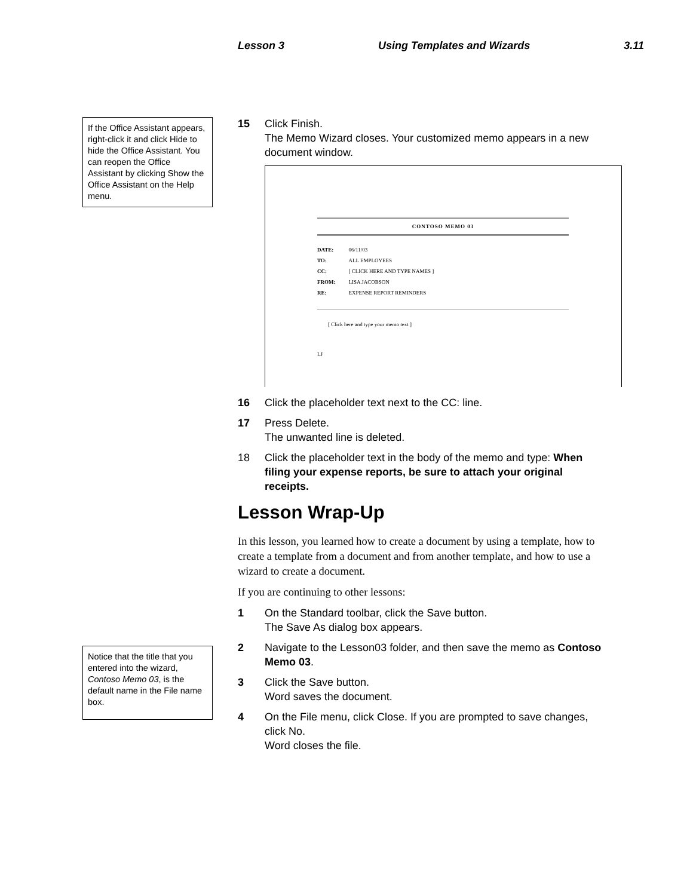Lesson 3 Using Templates and Wizards 3.11
If the Office Assistant appears, right-click it and click Hide to hide the Office Assistant. You can reopen the Office Assistant by clicking Show the Office Assistant on the Help menu.
Notice that the title that you entered into the wizard, Contoso Memo 03, is the default name in the File name box.
15 Click Finish.
The Memo Wizard closes. Your customized memo appears in a new document window.
CONTOSO MEMO 03
| DATE: | 06/11/03 |
| TO: | ALL EMPLOYEES |
| CC: | [ CLICK HERE AND TYPE NAMES ] |
| FROM: | LISA JACOBSON |
| RE: | EXPENSE REPORT REMINDERS |
[ Click here and type your memo text ]
LJ
16 Click the placeholder text next to the CC: line.
17 Press Delete.
The unwanted line is deleted.
18 Click the placeholder text in the body of the memo and type: When filing your expense reports, be sure to attach your original receipts.
Lesson Wrap-Up
In this lesson, you learned how to create a document by using a template, how to create a template from a document and from another template, and how to use a wizard to create a document.
If you are continuing to other lessons:
1 On the Standard toolbar, click the Save button.
The Save As dialog box appears.
2 Navigate to the Lesson03 folder, and then save the memo as Contoso Memo 03.
3 Click the Save button.
Word saves the document.
4 On the File menu, click Close. If you are prompted to save changes, click No.
Word closes the file.